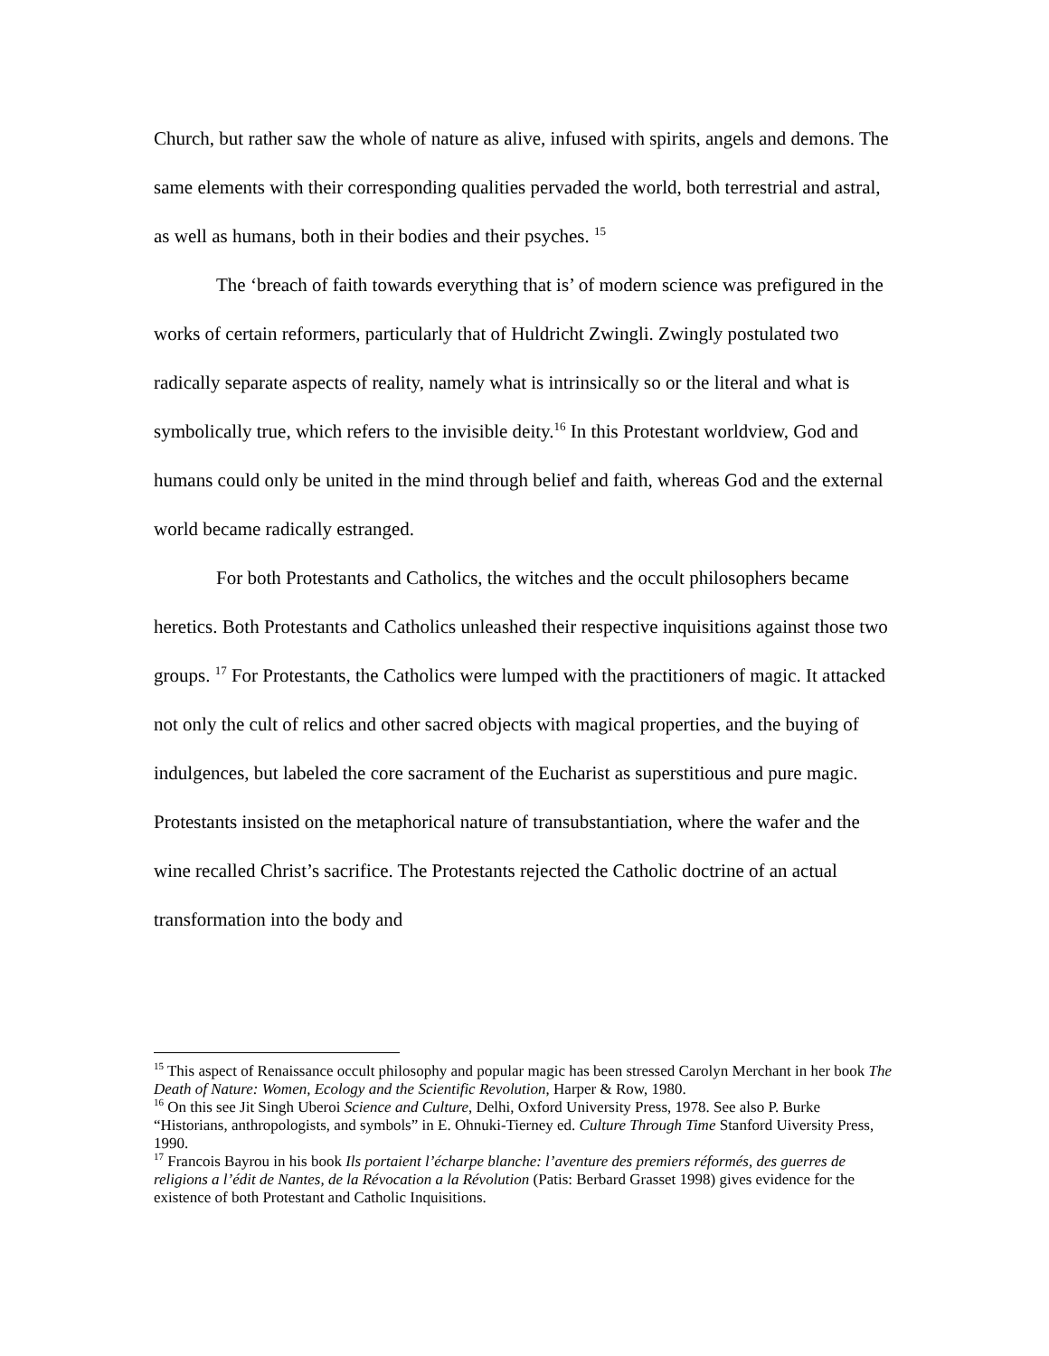Church, but rather saw the whole of nature as alive, infused with spirits, angels and demons. The same elements with their corresponding qualities pervaded the world, both terrestrial and astral, as well as humans, both in their bodies and their psyches. <sup>15</sup>
The ‘breach of faith towards everything that is’ of modern science was prefigured in the works of certain reformers, particularly that of Huldricht Zwingli. Zwingly postulated two radically separate aspects of reality, namely what is intrinsically so or the literal and what is symbolically true, which refers to the invisible deity.<sup>16</sup> In this Protestant worldview, God and humans could only be united in the mind through belief and faith, whereas God and the external world became radically estranged.
For both Protestants and Catholics, the witches and the occult philosophers became heretics. Both Protestants and Catholics unleashed their respective inquisitions against those two groups. <sup>17</sup> For Protestants, the Catholics were lumped with the practitioners of magic. It attacked not only the cult of relics and other sacred objects with magical properties, and the buying of indulgences, but labeled the core sacrament of the Eucharist as superstitious and pure magic. Protestants insisted on the metaphorical nature of transubstantiation, where the wafer and the wine recalled Christ’s sacrifice. The Protestants rejected the Catholic doctrine of an actual transformation into the body and
<sup>15</sup> This aspect of Renaissance occult philosophy and popular magic has been stressed Carolyn Merchant in her book The Death of Nature: Women, Ecology and the Scientific Revolution, Harper & Row, 1980.
<sup>16</sup> On this see Jit Singh Uberoi Science and Culture, Delhi, Oxford University Press, 1978. See also P. Burke “Historians, anthropologists, and symbols” in E. Ohnuki-Tierney ed. Culture Through Time Stanford Uiversity Press, 1990.
<sup>17</sup> Francois Bayrou in his book Ils portaient l’écharpe blanche: l’aventure des premiers réformés, des guerres de religions a l’édit de Nantes, de la Révocation a la Révolution (Patis: Berbard Grasset 1998) gives evidence for the existence of both Protestant and Catholic Inquisitions.